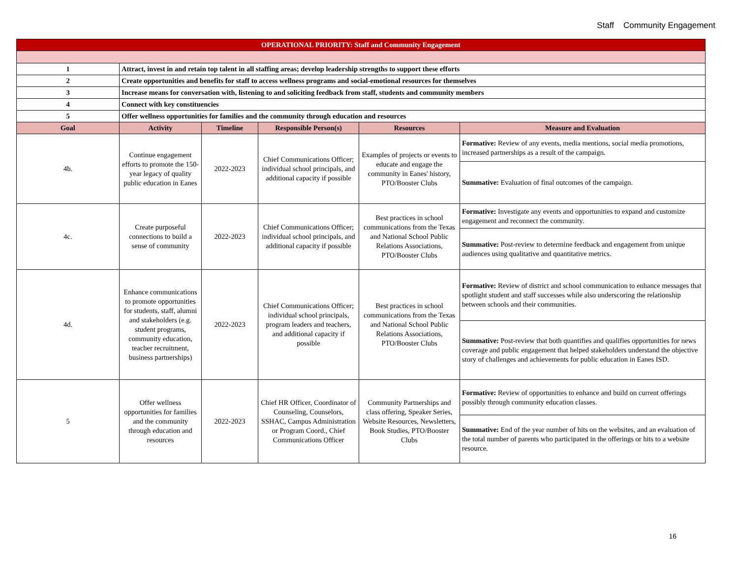Staff Community Engagement
| OPERATIONAL PRIORITY: Staff and Community Engagement | | | | | |
| 1 | Attract, invest in and retain top talent in all staffing areas; develop leadership strengths to support these efforts | | | | |
| 2 | Create opportunities and benefits for staff to access wellness programs and social-emotional resources for themselves | | | | |
| 3 | Increase means for conversation with, listening to and soliciting feedback from staff, students and community members | | | | |
| 4 | Connect with key constituencies | | | | |
| 5 | Offer wellness opportunities for families and the community through education and resources | | | | |
| Goal | Activity | Timeline | Responsible Person(s) | Resources | Measure and Evaluation |
| 4b. | Continue engagement efforts to promote the 150-year legacy of quality public education in Eanes | 2022-2023 | Chief Communications Officer; individual school principals, and additional capacity if possible | Examples of projects or events to educate and engage the community in Eanes' history, PTO/Booster Clubs | Formative: Review of any events, media mentions, social media promotions, increased partnerships as a result of the campaign. |
| | | | | | Summative: Evaluation of final outcomes of the campaign. |
| 4c. | Create purposeful connections to build a sense of community | 2022-2023 | Chief Communications Officer; individual school principals, and additional capacity if possible | Best practices in school communications from the Texas and National School Public Relations Associations, PTO/Booster Clubs | Formative: Investigate any events and opportunities to expand and customize engagement and reconnect the community. |
| | | | | | Summative: Post-review to determine feedback and engagement from unique audiences using qualitative and quantitative metrics. |
| 4d. | Enhance communications to promote opportunities for students, staff, alumni and stakeholders (e.g. student programs, community education, teacher recruitment, business partnerships) | 2022-2023 | Chief Communications Officer; individual school principals, program leaders and teachers, and additional capacity if possible | Best practices in school communications from the Texas and National School Public Relations Associations, PTO/Booster Clubs | Formative: Review of district and school communication to enhance messages that spotlight student and staff successes while also underscoring the relationship between schools and their communities. |
| | | | | | Summative: Post-review that both quantifies and qualifies opportunities for news coverage and public engagement that helped stakeholders understand the objective story of challenges and achievements for public education in Eanes ISD. |
| 5 | Offer wellness opportunities for families and the community through education and resources | 2022-2023 | Chief HR Officer, Coordinator of Counseling, Counselors, SSHAC, Campus Administration or Program Coord., Chief Communications Officer | Community Partnerships and class offering, Speaker Series, Website Resources, Newsletters, Book Studies, PTO/Booster Clubs | Formative: Review of opportunities to enhance and build on current offerings possibly through community education classes. |
| | | | | | Summative: End of the year number of hits on the websites, and an evaluation of the total number of parents who participated in the offerings or hits to a website resource. |
16